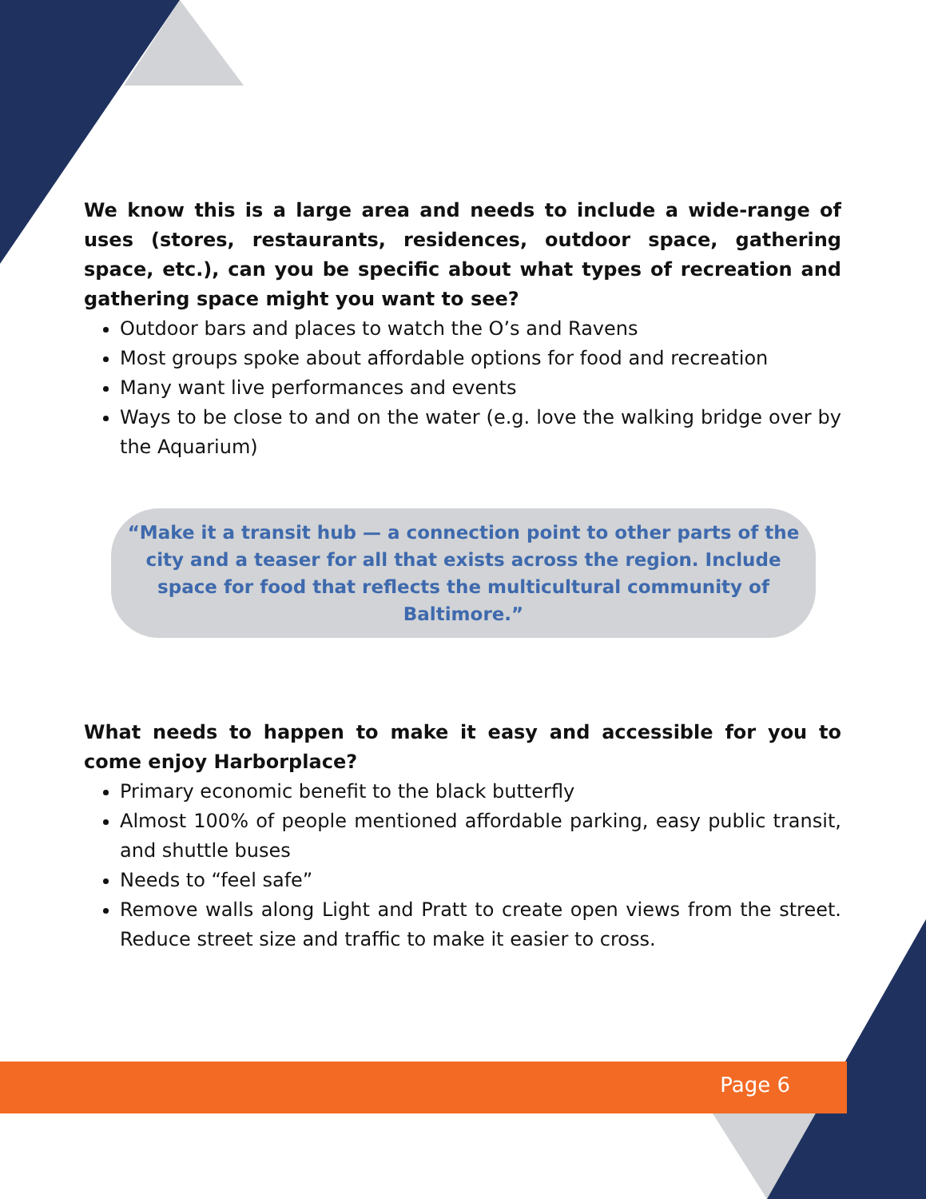We know this is a large area and needs to include a wide-range of uses (stores, restaurants, residences, outdoor space, gathering space, etc.), can you be specific about what types of recreation and gathering space might you want to see?
Outdoor bars and places to watch the O’s and Ravens
Most groups spoke about affordable options for food and recreation
Many want live performances and events
Ways to be close to and on the water (e.g. love the walking bridge over by the Aquarium)
“Make it a transit hub — a connection point to other parts of the city and a teaser for all that exists across the region. Include space for food that reflects the multicultural community of Baltimore.”
What needs to happen to make it easy and accessible for you to come enjoy Harborplace?
Primary economic benefit to the black butterfly
Almost 100% of people mentioned affordable parking, easy public transit, and shuttle buses
Needs to “feel safe”
Remove walls along Light and Pratt to create open views from the street. Reduce street size and traffic to make it easier to cross.
Page 6